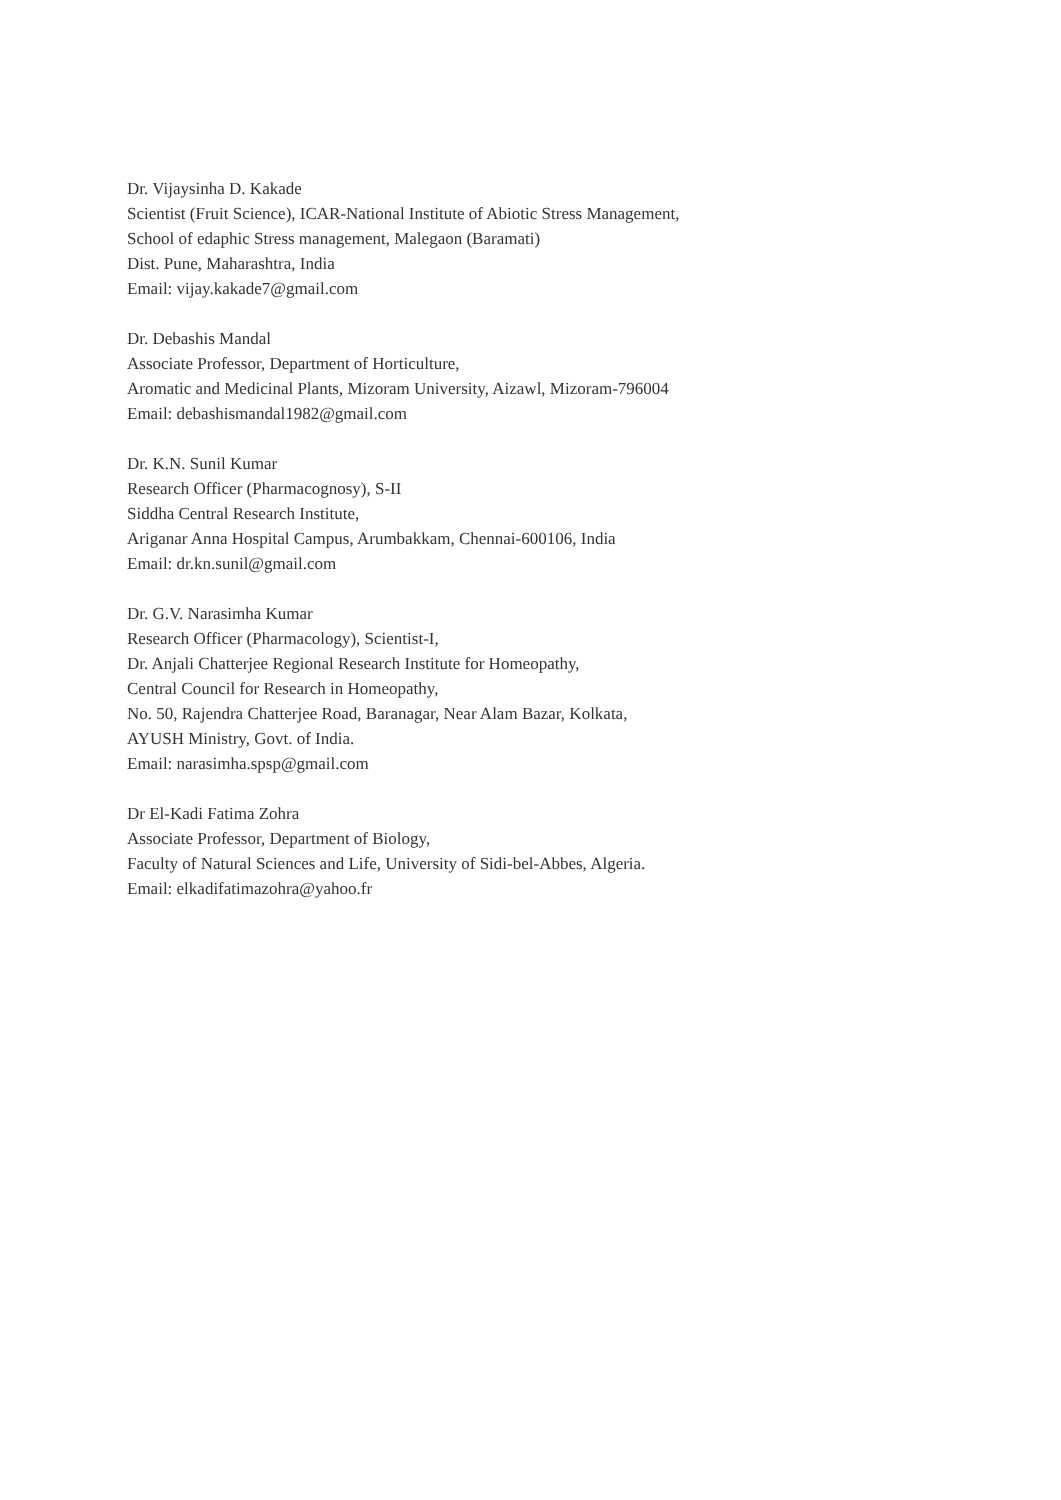Dr. Vijaysinha D. Kakade
Scientist (Fruit Science), ICAR-National Institute of Abiotic Stress Management,
School of edaphic Stress management, Malegaon (Baramati)
Dist. Pune, Maharashtra, India
Email: vijay.kakade7@gmail.com
Dr. Debashis Mandal
Associate Professor, Department of Horticulture,
Aromatic and Medicinal Plants, Mizoram University, Aizawl, Mizoram-796004
Email: debashismandal1982@gmail.com
Dr. K.N. Sunil Kumar
Research Officer (Pharmacognosy), S-II
Siddha Central Research Institute,
Ariganar Anna Hospital Campus, Arumbakkam, Chennai-600106, India
Email: dr.kn.sunil@gmail.com
Dr. G.V. Narasimha Kumar
Research Officer (Pharmacology), Scientist-I,
Dr. Anjali Chatterjee Regional Research Institute for Homeopathy,
Central Council for Research in Homeopathy,
No. 50, Rajendra Chatterjee Road, Baranagar, Near Alam Bazar, Kolkata,
AYUSH Ministry, Govt. of India.
Email: narasimha.spsp@gmail.com
Dr El-Kadi Fatima Zohra
Associate Professor, Department of Biology,
Faculty of Natural Sciences and Life, University of Sidi-bel-Abbes, Algeria.
Email: elkadifatimazohra@yahoo.fr